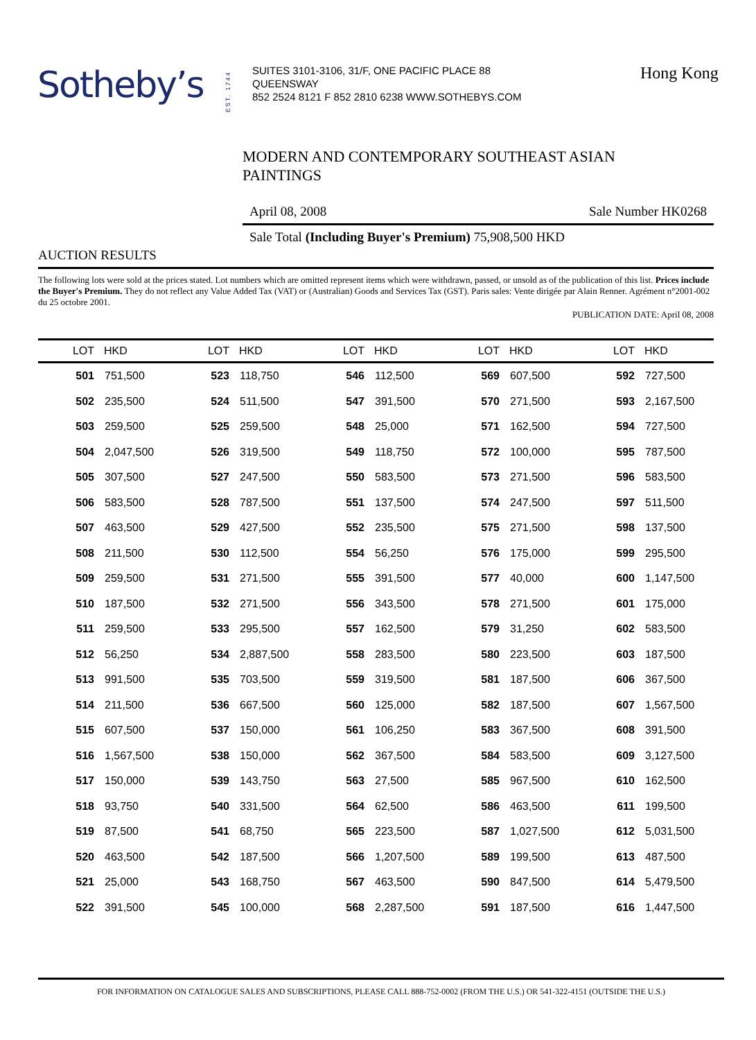Sotheby’s
EST. 1744
SUITES 3101-3106, 31/F, ONE PACIFIC PLACE 88
QUEENSWAY
852 2524 8121 F 852 2810 6238 WWW.SOTHEBYS.COM
Hong Kong
MODERN AND CONTEMPORARY SOUTHEAST ASIAN
PAINTINGS
April 08, 2008 Sale Number HK0268
Sale Total (Including Buyer's Premium) 75,908,500 HKD
AUCTION RESULTS
The following lots were sold at the prices stated. Lot numbers which are omitted represent items which were withdrawn, passed, or unsold as of the publication of this list. Prices include the Buyer's Premium. They do not reflect any Value Added Tax (VAT) or (Australian) Goods and Services Tax (GST). Paris sales: Vente dirigée par Alain Renner. Agrément n°2001-002 du 25 octobre 2001.
PUBLICATION DATE: April 08, 2008
| LOT | HKD | LOT | HKD | LOT | HKD | LOT | HKD | LOT | HKD |
| --- | --- | --- | --- | --- | --- | --- | --- | --- | --- |
| 501 | 751,500 | 523 | 118,750 | 546 | 112,500 | 569 | 607,500 | 592 | 727,500 |
| 502 | 235,500 | 524 | 511,500 | 547 | 391,500 | 570 | 271,500 | 593 | 2,167,500 |
| 503 | 259,500 | 525 | 259,500 | 548 | 25,000 | 571 | 162,500 | 594 | 727,500 |
| 504 | 2,047,500 | 526 | 319,500 | 549 | 118,750 | 572 | 100,000 | 595 | 787,500 |
| 505 | 307,500 | 527 | 247,500 | 550 | 583,500 | 573 | 271,500 | 596 | 583,500 |
| 506 | 583,500 | 528 | 787,500 | 551 | 137,500 | 574 | 247,500 | 597 | 511,500 |
| 507 | 463,500 | 529 | 427,500 | 552 | 235,500 | 575 | 271,500 | 598 | 137,500 |
| 508 | 211,500 | 530 | 112,500 | 554 | 56,250 | 576 | 175,000 | 599 | 295,500 |
| 509 | 259,500 | 531 | 271,500 | 555 | 391,500 | 577 | 40,000 | 600 | 1,147,500 |
| 510 | 187,500 | 532 | 271,500 | 556 | 343,500 | 578 | 271,500 | 601 | 175,000 |
| 511 | 259,500 | 533 | 295,500 | 557 | 162,500 | 579 | 31,250 | 602 | 583,500 |
| 512 | 56,250 | 534 | 2,887,500 | 558 | 283,500 | 580 | 223,500 | 603 | 187,500 |
| 513 | 991,500 | 535 | 703,500 | 559 | 319,500 | 581 | 187,500 | 606 | 367,500 |
| 514 | 211,500 | 536 | 667,500 | 560 | 125,000 | 582 | 187,500 | 607 | 1,567,500 |
| 515 | 607,500 | 537 | 150,000 | 561 | 106,250 | 583 | 367,500 | 608 | 391,500 |
| 516 | 1,567,500 | 538 | 150,000 | 562 | 367,500 | 584 | 583,500 | 609 | 3,127,500 |
| 517 | 150,000 | 539 | 143,750 | 563 | 27,500 | 585 | 967,500 | 610 | 162,500 |
| 518 | 93,750 | 540 | 331,500 | 564 | 62,500 | 586 | 463,500 | 611 | 199,500 |
| 519 | 87,500 | 541 | 68,750 | 565 | 223,500 | 587 | 1,027,500 | 612 | 5,031,500 |
| 520 | 463,500 | 542 | 187,500 | 566 | 1,207,500 | 589 | 199,500 | 613 | 487,500 |
| 521 | 25,000 | 543 | 168,750 | 567 | 463,500 | 590 | 847,500 | 614 | 5,479,500 |
| 522 | 391,500 | 545 | 100,000 | 568 | 2,287,500 | 591 | 187,500 | 616 | 1,447,500 |
FOR INFORMATION ON CATALOGUE SALES AND SUBSCRIPTIONS, PLEASE CALL 888-752-0002 (FROM THE U.S.) OR 541-322-4151 (OUTSIDE THE U.S.)